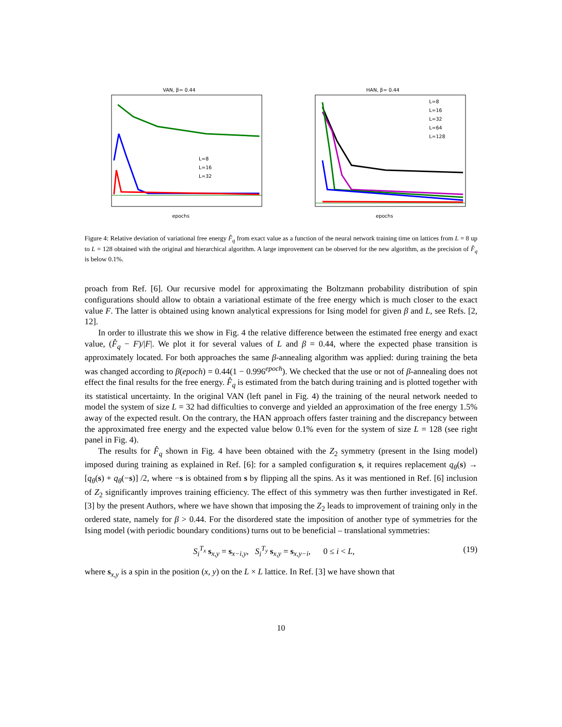VAN, β= 0.44
L=8
L=16
L=32
epochs
HAN, β= 0.44
L=8
L=16
L=32
L=64
L=128
epochs
Figure 4: Relative deviation of variational free energy F̂<sub>q</sub> from exact value as a function of the neural network training time on lattices from L = 8 up to L = 128 obtained with the original and hierarchical algorithm. A large improvement can be observed for the new algorithm, as the precision of F̂<sub>q</sub> is below 0.1%.
proach from Ref. [6]. Our recursive model for approximating the Boltzmann probability distribution of spin configurations should allow to obtain a variational estimate of the free energy which is much closer to the exact value F. The latter is obtained using known analytical expressions for Ising model for given β and L, see Refs. [2, 12].
In order to illustrate this we show in Fig. 4 the relative difference between the estimated free energy and exact value, (F̂<sub>q</sub> − F)/|F|. We plot it for several values of L and β = 0.44, where the expected phase transition is approximately located. For both approaches the same β-annealing algorithm was applied: during training the beta was changed according to β(epoch) = 0.44(1 − 0.996<sup>epoch</sup>). We checked that the use or not of β-annealing does not effect the final results for the free energy. F̂<sub>q</sub> is estimated from the batch during training and is plotted together with its statistical uncertainty. In the original VAN (left panel in Fig. 4) the training of the neural network needed to model the system of size L = 32 had difficulties to converge and yielded an approximation of the free energy 1.5% away of the expected result. On the contrary, the HAN approach offers faster training and the discrepancy between the approximated free energy and the expected value below 0.1% even for the system of size L = 128 (see right panel in Fig. 4).
The results for F̂<sub>q</sub> shown in Fig. 4 have been obtained with the Z<sub>2</sub> symmetry (present in the Ising model) imposed during training as explained in Ref. [6]: for a sampled configuration s, it requires replacement q<sub>θ</sub>(s) → [q<sub>θ</sub>(s) + q<sub>θ</sub>(−s)] /2, where −s is obtained from s by flipping all the spins. As it was mentioned in Ref. [6] inclusion of Z<sub>2</sub> significantly improves training efficiency. The effect of this symmetry was then further investigated in Ref. [3] by the present Authors, where we have shown that imposing the Z<sub>2</sub> leads to improvement of training only in the ordered state, namely for β > 0.44. For the disordered state the imposition of another type of symmetries for the Ising model (with periodic boundary conditions) turns out to be beneficial – translational symmetries:
S<sub>i</sub><sup>T<sub>x</sub></sup> s<sub>x,y</sub> = s<sub>x−i,y</sub>, S<sub>i</sub><sup>T<sub>y</sub></sup> s<sub>x,y</sub> = s<sub>x,y−i</sub>, 0 ≤ i < L, (19)
where s<sub>x,y</sub> is a spin in the position (x, y) on the L × L lattice. In Ref. [3] we have shown that
10